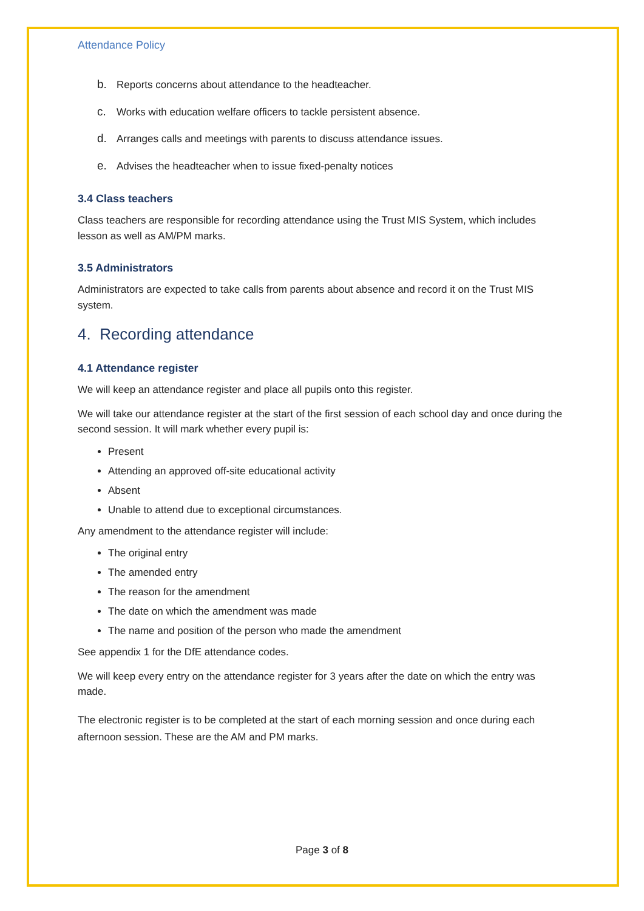Attendance Policy
b. Reports concerns about attendance to the headteacher.
c. Works with education welfare officers to tackle persistent absence.
d. Arranges calls and meetings with parents to discuss attendance issues.
e. Advises the headteacher when to issue fixed-penalty notices
3.4 Class teachers
Class teachers are responsible for recording attendance using the Trust MIS System, which includes lesson as well as AM/PM marks.
3.5 Administrators
Administrators are expected to take calls from parents about absence and record it on the Trust MIS system.
4. Recording attendance
4.1 Attendance register
We will keep an attendance register and place all pupils onto this register.
We will take our attendance register at the start of the first session of each school day and once during the second session. It will mark whether every pupil is:
Present
Attending an approved off-site educational activity
Absent
Unable to attend due to exceptional circumstances.
Any amendment to the attendance register will include:
The original entry
The amended entry
The reason for the amendment
The date on which the amendment was made
The name and position of the person who made the amendment
See appendix 1 for the DfE attendance codes.
We will keep every entry on the attendance register for 3 years after the date on which the entry was made.
The electronic register is to be completed at the start of each morning session and once during each afternoon session. These are the AM and PM marks.
Page 3 of 8